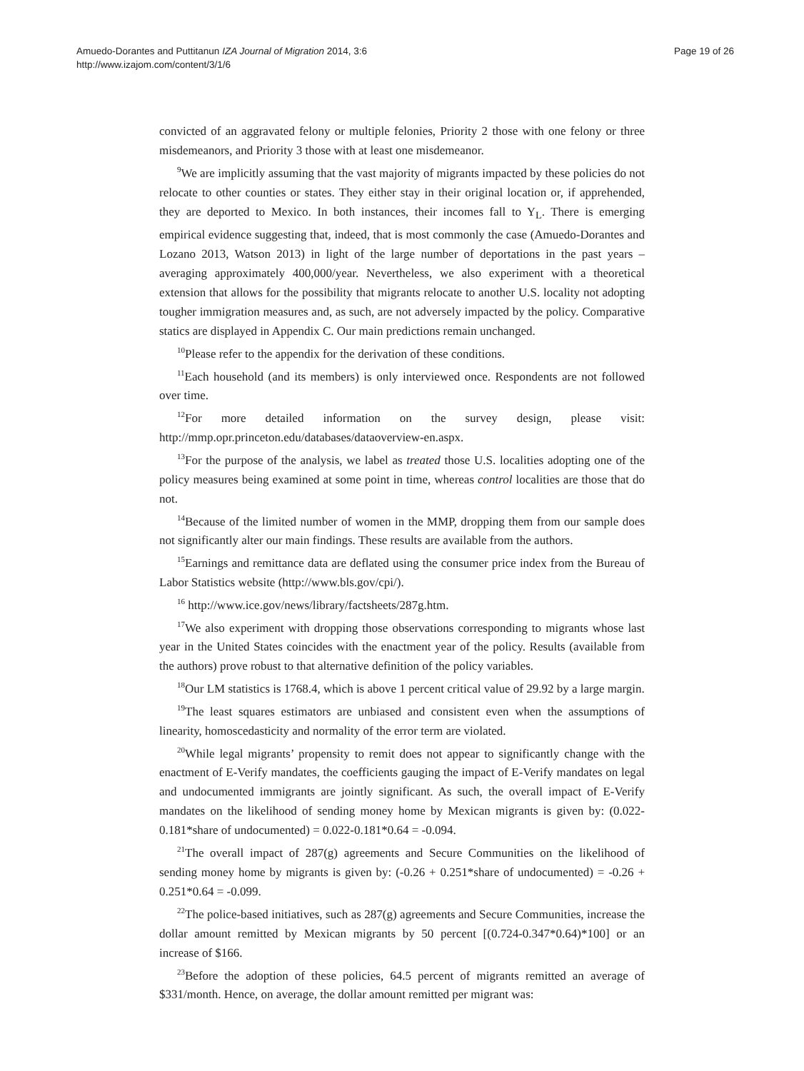Amuedo-Dorantes and Puttitanun IZA Journal of Migration 2014, 3:6
http://www.izajom.com/content/3/1/6
Page 19 of 26
convicted of an aggravated felony or multiple felonies, Priority 2 those with one felony or three misdemeanors, and Priority 3 those with at least one misdemeanor.
<sup>9</sup> We are implicitly assuming that the vast majority of migrants impacted by these policies do not relocate to other counties or states. They either stay in their original location or, if apprehended, they are deported to Mexico. In both instances, their incomes fall to Y<sub>L</sub>. There is emerging empirical evidence suggesting that, indeed, that is most commonly the case (Amuedo-Dorantes and Lozano 2013, Watson 2013) in light of the large number of deportations in the past years –averaging approximately 400,000/year. Nevertheless, we also experiment with a theoretical extension that allows for the possibility that migrants relocate to another U.S. locality not adopting tougher immigration measures and, as such, are not adversely impacted by the policy. Comparative statics are displayed in Appendix C. Our main predictions remain unchanged.
<sup>10</sup> Please refer to the appendix for the derivation of these conditions.
<sup>11</sup> Each household (and its members) is only interviewed once. Respondents are not followed over time.
<sup>12</sup> For more detailed information on the survey design, please visit: http://mmp.opr.princeton.edu/databases/dataoverview-en.aspx.
<sup>13</sup> For the purpose of the analysis, we label as treated those U.S. localities adopting one of the policy measures being examined at some point in time, whereas control localities are those that do not.
<sup>14</sup> Because of the limited number of women in the MMP, dropping them from our sample does not significantly alter our main findings. These results are available from the authors.
<sup>15</sup> Earnings and remittance data are deflated using the consumer price index from the Bureau of Labor Statistics website (http://www.bls.gov/cpi/).
<sup>16</sup> http://www.ice.gov/news/library/factsheets/287g.htm.
<sup>17</sup> We also experiment with dropping those observations corresponding to migrants whose last year in the United States coincides with the enactment year of the policy. Results (available from the authors) prove robust to that alternative definition of the policy variables.
<sup>18</sup> Our LM statistics is 1768.4, which is above 1 percent critical value of 29.92 by a large margin.
<sup>19</sup> The least squares estimators are unbiased and consistent even when the assumptions of linearity, homoscedasticity and normality of the error term are violated.
<sup>20</sup> While legal migrants’ propensity to remit does not appear to significantly change with the enactment of E-Verify mandates, the coefficients gauging the impact of E-Verify mandates on legal and undocumented immigrants are jointly significant. As such, the overall impact of E-Verify mandates on the likelihood of sending money home by Mexican migrants is given by: (0.022-0.181*share of undocumented) = 0.022-0.181*0.64 = -0.094.
<sup>21</sup> The overall impact of 287(g) agreements and Secure Communities on the likelihood of sending money home by migrants is given by: (-0.26 + 0.251*share of undocumented) = -0.26 + 0.251*0.64 = -0.099.
<sup>22</sup> The police-based initiatives, such as 287(g) agreements and Secure Communities, increase the dollar amount remitted by Mexican migrants by 50 percent [(0.724-0.347*0.64)*100] or an increase of $166.
<sup>23</sup> Before the adoption of these policies, 64.5 percent of migrants remitted an average of $331/month. Hence, on average, the dollar amount remitted per migrant was: